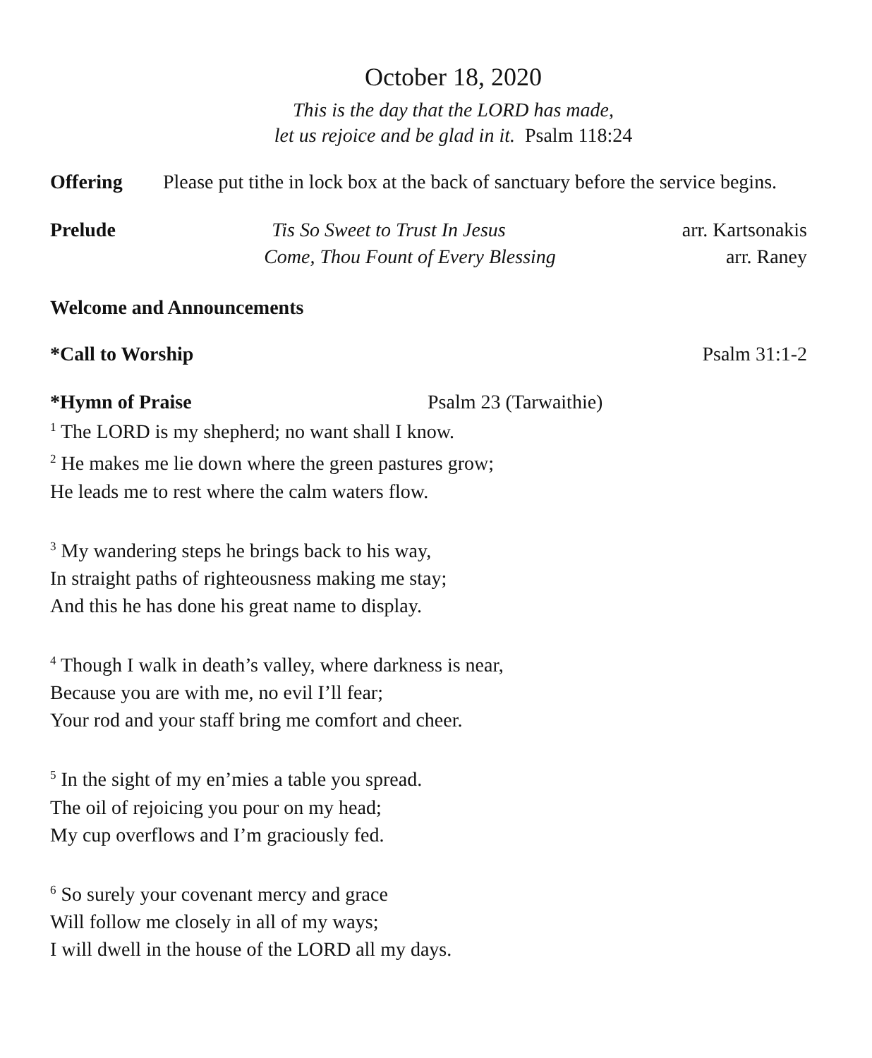October 18, 2020
This is the day that the LORD has made,
let us rejoice and be glad in it. Psalm 118:24
Offering Please put tithe in lock box at the back of sanctuary before the service begins.
Prelude Tis So Sweet to Trust In Jesus arr. Kartsonakis
Come, Thou Fount of Every Blessing arr. Raney
Welcome and Announcements
*Call to Worship Psalm 31:1-2
*Hymn of Praise Psalm 23 (Tarwaithie)
<sup>1</sup> The LORD is my shepherd; no want shall I know.
<sup>2</sup> He makes me lie down where the green pastures grow;
He leads me to rest where the calm waters flow.
<sup>3</sup> My wandering steps he brings back to his way,
In straight paths of righteousness making me stay;
And this he has done his great name to display.
<sup>4</sup> Though I walk in death’s valley, where darkness is near,
Because you are with me, no evil I’ll fear;
Your rod and your staff bring me comfort and cheer.
<sup>5</sup> In the sight of my en’mies a table you spread.
The oil of rejoicing you pour on my head;
My cup overflows and I’m graciously fed.
<sup>6</sup> So surely your covenant mercy and grace
Will follow me closely in all of my ways;
I will dwell in the house of the LORD all my days.